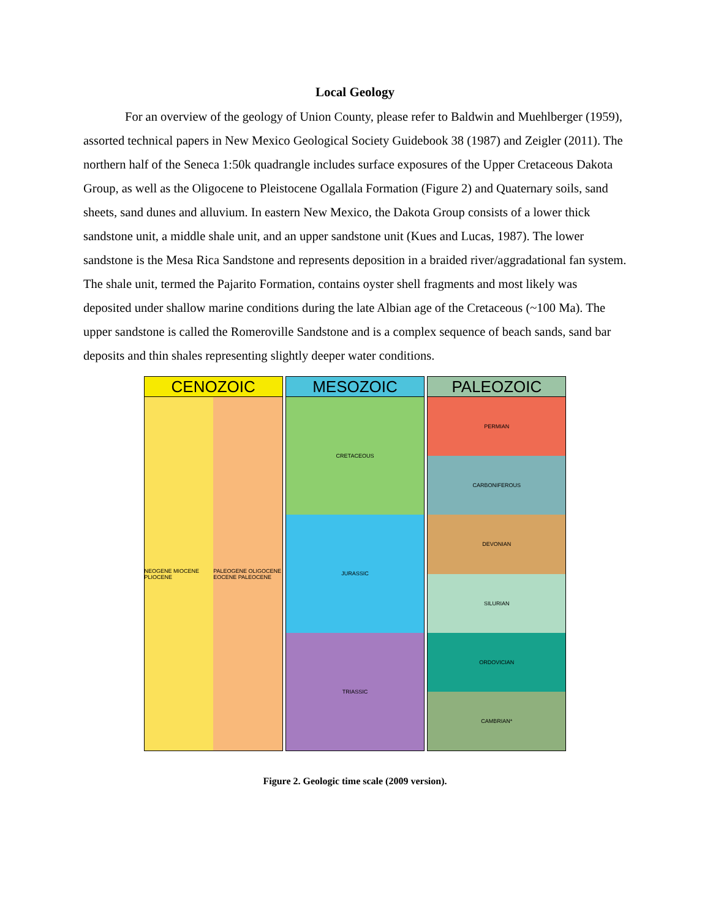Local Geology
For an overview of the geology of Union County, please refer to Baldwin and Muehlberger (1959), assorted technical papers in New Mexico Geological Society Guidebook 38 (1987) and Zeigler (2011). The northern half of the Seneca 1:50k quadrangle includes surface exposures of the Upper Cretaceous Dakota Group, as well as the Oligocene to Pleistocene Ogallala Formation (Figure 2) and Quaternary soils, sand sheets, sand dunes and alluvium. In eastern New Mexico, the Dakota Group consists of a lower thick sandstone unit, a middle shale unit, and an upper sandstone unit (Kues and Lucas, 1987). The lower sandstone is the Mesa Rica Sandstone and represents deposition in a braided river/aggradational fan system. The shale unit, termed the Pajarito Formation, contains oyster shell fragments and most likely was deposited under shallow marine conditions during the late Albian age of the Cretaceous (~100 Ma). The upper sandstone is called the Romeroville Sandstone and is a complex sequence of beach sands, sand bar deposits and thin shales representing slightly deeper water conditions.
CENOZOIC
NEOGENE MIOCENE PLIOCENE PALEOGENE OLIGOCENE EOCENE PALEOCENE
MESOZOIC
CRETACEOUS
JURASSIC
TRIASSIC
PALEOZOIC
PERMIAN
CARBONIFEROUS
DEVONIAN
SILURIAN
ORDOVICIAN
CAMBRIAN*
Figure 2. Geologic time scale (2009 version).